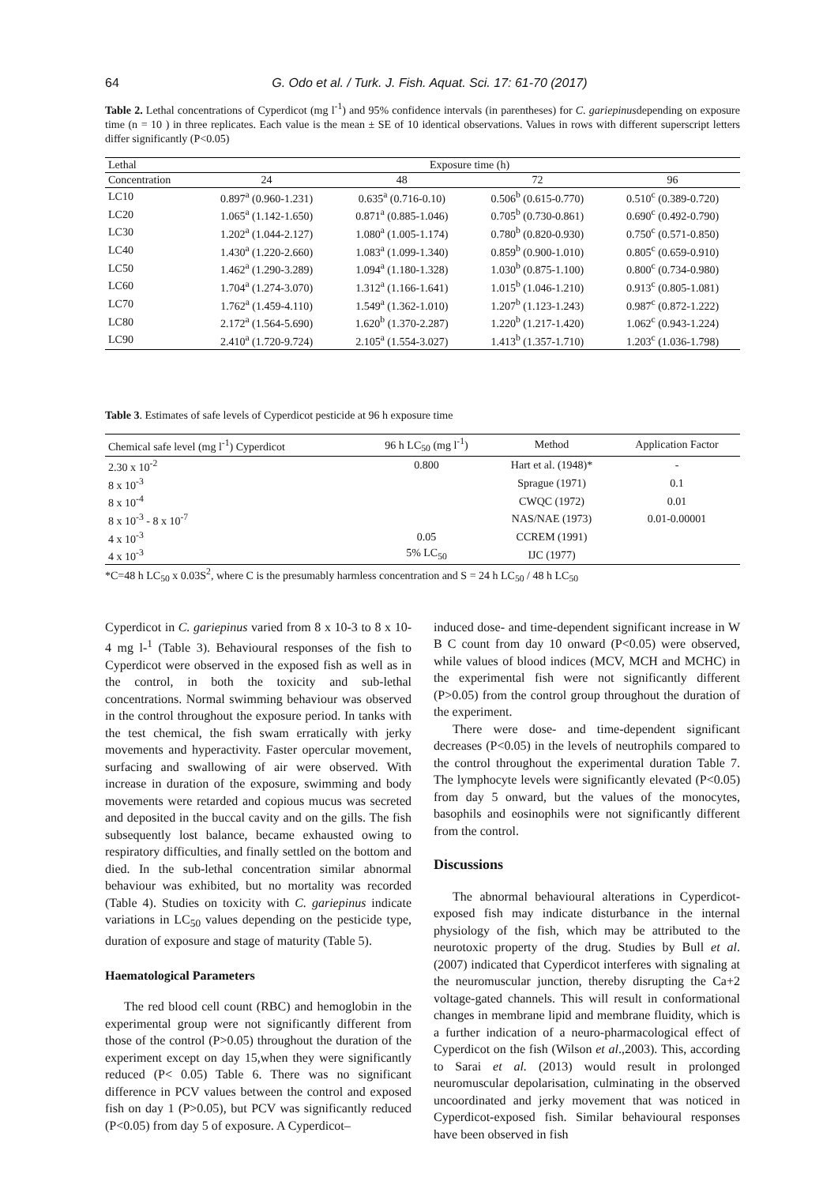64 G. Odo et al. / Turk. J. Fish. Aquat. Sci. 17: 61-70 (2017)
Table 2. Lethal concentrations of Cyperdicot (mg l<sup>-1</sup>) and 95% confidence intervals (in parentheses) for C. gariepinusdepending on exposure time (n = 10 ) in three replicates. Each value is the mean ± SE of 10 identical observations. Values in rows with different superscript letters differ significantly (P<0.05)
| Lethal | Exposure time (h) | | | |
| --- | --- | --- | --- | --- |
| Concentration | 24 | 48 | 72 | 96 |
| LC10 | 0.897<sup>a</sup> (0.960-1.231) | 0.635<sup>a</sup> (0.716-0.10) | 0.506<sup>b</sup> (0.615-0.770) | 0.510<sup>c</sup> (0.389-0.720) |
| LC20 | 1.065<sup>a</sup> (1.142-1.650) | 0.871<sup>a</sup> (0.885-1.046) | 0.705<sup>b</sup> (0.730-0.861) | 0.690<sup>c</sup> (0.492-0.790) |
| LC30 | 1.202<sup>a</sup> (1.044-2.127) | 1.080<sup>a</sup> (1.005-1.174) | 0.780<sup>b</sup> (0.820-0.930) | 0.750<sup>c</sup> (0.571-0.850) |
| LC40 | 1.430<sup>a</sup> (1.220-2.660) | 1.083<sup>a</sup> (1.099-1.340) | 0.859<sup>b</sup> (0.900-1.010) | 0.805<sup>c</sup> (0.659-0.910) |
| LC50 | 1.462<sup>a</sup> (1.290-3.289) | 1.094<sup>a</sup> (1.180-1.328) | 1.030<sup>b</sup> (0.875-1.100) | 0.800<sup>c</sup> (0.734-0.980) |
| LC60 | 1.704<sup>a</sup> (1.274-3.070) | 1.312<sup>a</sup> (1.166-1.641) | 1.015<sup>b</sup> (1.046-1.210) | 0.913<sup>c</sup> (0.805-1.081) |
| LC70 | 1.762<sup>a</sup> (1.459-4.110) | 1.549<sup>a</sup> (1.362-1.010) | 1.207<sup>b</sup> (1.123-1.243) | 0.987<sup>c</sup> (0.872-1.222) |
| LC80 | 2.172<sup>a</sup> (1.564-5.690) | 1.620<sup>b</sup> (1.370-2.287) | 1.220<sup>b</sup> (1.217-1.420) | 1.062<sup>c</sup> (0.943-1.224) |
| LC90 | 2.410<sup>a</sup> (1.720-9.724) | 2.105<sup>a</sup> (1.554-3.027) | 1.413<sup>b</sup> (1.357-1.710) | 1.203<sup>c</sup> (1.036-1.798) |
Table 3. Estimates of safe levels of Cyperdicot pesticide at 96 h exposure time
| Chemical safe level (mg l<sup>-1</sup>) Cyperdicot | 96 h LC<sub>50</sub> (mg l<sup>-1</sup>) | Method | Application Factor |
| --- | --- | --- | --- |
| 2.30 x 10<sup>-2</sup> | 0.800 | Hart et al. (1948)* | - |
| 8 x 10<sup>-3</sup> | | Sprague (1971) | 0.1 |
| 8 x 10<sup>-4</sup> | | CWQC (1972) | 0.01 |
| 8 x 10<sup>-3</sup> - 8 x 10<sup>-7</sup> | | NAS/NAE (1973) | 0.01-0.00001 |
| 4 x 10<sup>-3</sup> | 0.05 | CCREM (1991) | |
| 4 x 10<sup>-3</sup> | 5% LC<sub>50</sub> | IJC (1977) | |
*C=48 h LC<sub>50</sub> x 0.03S<sup>2</sup>, where C is the presumably harmless concentration and S = 24 h LC<sub>50</sub> / 48 h LC<sub>50</sub>
Cyperdicot in C. gariepinus varied from 8 x 10-3 to 8 x 10-4 mg l-<sup>1</sup> (Table 3). Behavioural responses of the fish to Cyperdicot were observed in the exposed fish as well as in the control, in both the toxicity and sub-lethal concentrations. Normal swimming behaviour was observed in the control throughout the exposure period. In tanks with the test chemical, the fish swam erratically with jerky movements and hyperactivity. Faster opercular movement, surfacing and swallowing of air were observed. With increase in duration of the exposure, swimming and body movements were retarded and copious mucus was secreted and deposited in the buccal cavity and on the gills. The fish subsequently lost balance, became exhausted owing to respiratory difficulties, and finally settled on the bottom and died. In the sub-lethal concentration similar abnormal behaviour was exhibited, but no mortality was recorded (Table 4). Studies on toxicity with C. gariepinus indicate variations in LC<sub>50</sub> values depending on the pesticide type, duration of exposure and stage of maturity (Table 5).
Haematological Parameters
The red blood cell count (RBC) and hemoglobin in the experimental group were not significantly different from those of the control (P>0.05) throughout the duration of the experiment except on day 15,when they were significantly reduced (P< 0.05) Table 6. There was no significant difference in PCV values between the control and exposed fish on day 1 (P>0.05), but PCV was significantly reduced (P<0.05) from day 5 of exposure. A Cyperdicot–
induced dose- and time-dependent significant increase in W B C count from day 10 onward (P<0.05) were observed, while values of blood indices (MCV, MCH and MCHC) in the experimental fish were not significantly different (P>0.05) from the control group throughout the duration of the experiment.
There were dose- and time-dependent significant decreases (P<0.05) in the levels of neutrophils compared to the control throughout the experimental duration Table 7. The lymphocyte levels were significantly elevated (P<0.05) from day 5 onward, but the values of the monocytes, basophils and eosinophils were not significantly different from the control.
Discussions
The abnormal behavioural alterations in Cyperdicot-exposed fish may indicate disturbance in the internal physiology of the fish, which may be attributed to the neurotoxic property of the drug. Studies by Bull et al. (2007) indicated that Cyperdicot interferes with signaling at the neuromuscular junction, thereby disrupting the Ca+2 voltage-gated channels. This will result in conformational changes in membrane lipid and membrane fluidity, which is a further indication of a neuro-pharmacological effect of Cyperdicot on the fish (Wilson et al.,2003). This, according to Sarai et al. (2013) would result in prolonged neuromuscular depolarisation, culminating in the observed uncoordinated and jerky movement that was noticed in Cyperdicot-exposed fish. Similar behavioural responses have been observed in fish